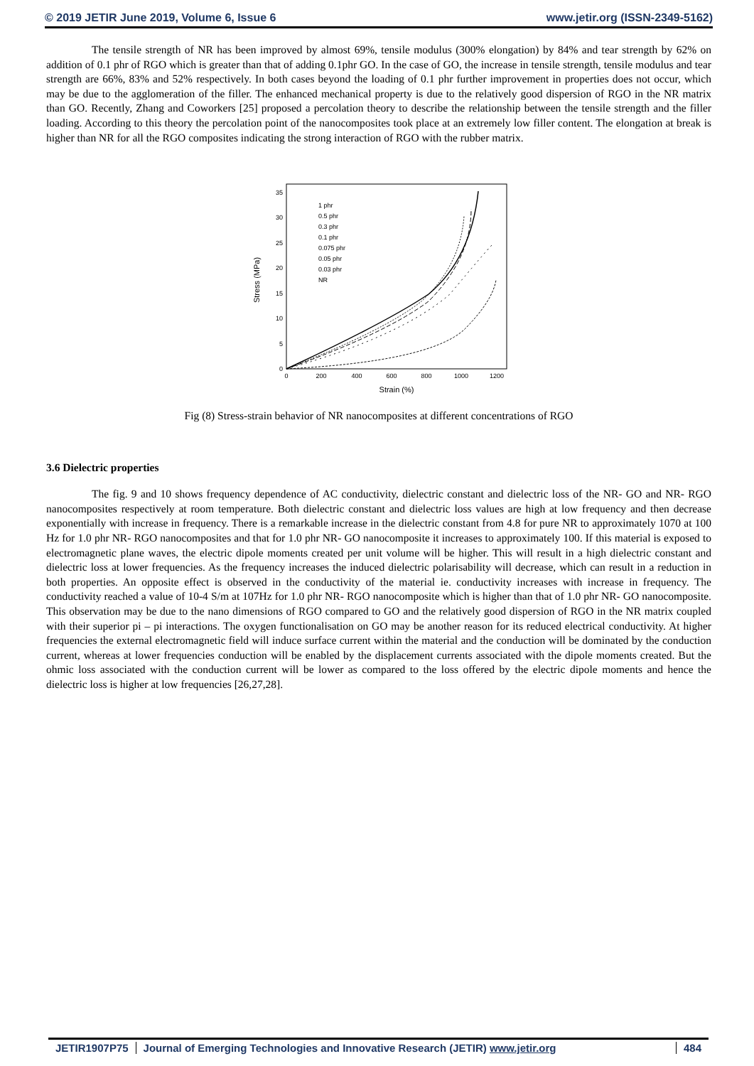© 2019 JETIR June 2019, Volume 6, Issue 6 www.jetir.org (ISSN-2349-5162)
The tensile strength of NR has been improved by almost 69%, tensile modulus (300% elongation) by 84% and tear strength by 62% on addition of 0.1 phr of RGO which is greater than that of adding 0.1phr GO. In the case of GO, the increase in tensile strength, tensile modulus and tear strength are 66%, 83% and 52% respectively. In both cases beyond the loading of 0.1 phr further improvement in properties does not occur, which may be due to the agglomeration of the filler. The enhanced mechanical property is due to the relatively good dispersion of RGO in the NR matrix than GO. Recently, Zhang and Coworkers [25] proposed a percolation theory to describe the relationship between the tensile strength and the filler loading. According to this theory the percolation point of the nanocomposites took place at an extremely low filler content. The elongation at break is higher than NR for all the RGO composites indicating the strong interaction of RGO with the rubber matrix.
0
5
10
15
20
25
30
35
0
200
400
600
800
1000
1200
Strain (%)
Stress (MPa)
1 phr
0.5 phr
0.3 phr
0.1 phr
0.075 phr
0.05 phr
0.03 phr
NR
Fig (8) Stress-strain behavior of NR nanocomposites at different concentrations of RGO
3.6 Dielectric properties
The fig. 9 and 10 shows frequency dependence of AC conductivity, dielectric constant and dielectric loss of the NR- GO and NR- RGO nanocomposites respectively at room temperature. Both dielectric constant and dielectric loss values are high at low frequency and then decrease exponentially with increase in frequency. There is a remarkable increase in the dielectric constant from 4.8 for pure NR to approximately 1070 at 100 Hz for 1.0 phr NR- RGO nanocomposites and that for 1.0 phr NR- GO nanocomposite it increases to approximately 100. If this material is exposed to electromagnetic plane waves, the electric dipole moments created per unit volume will be higher. This will result in a high dielectric constant and dielectric loss at lower frequencies. As the frequency increases the induced dielectric polarisability will decrease, which can result in a reduction in both properties. An opposite effect is observed in the conductivity of the material ie. conductivity increases with increase in frequency. The conductivity reached a value of 10-4 S/m at 107Hz for 1.0 phr NR- RGO nanocomposite which is higher than that of 1.0 phr NR- GO nanocomposite. This observation may be due to the nano dimensions of RGO compared to GO and the relatively good dispersion of RGO in the NR matrix coupled with their superior pi – pi interactions. The oxygen functionalisation on GO may be another reason for its reduced electrical conductivity. At higher frequencies the external electromagnetic field will induce surface current within the material and the conduction will be dominated by the conduction current, whereas at lower frequencies conduction will be enabled by the displacement currents associated with the dipole moments created. But the ohmic loss associated with the conduction current will be lower as compared to the loss offered by the electric dipole moments and hence the dielectric loss is higher at low frequencies [26,27,28].
JETIR1907P75 Journal of Emerging Technologies and Innovative Research (JETIR) www.jetir.org 484